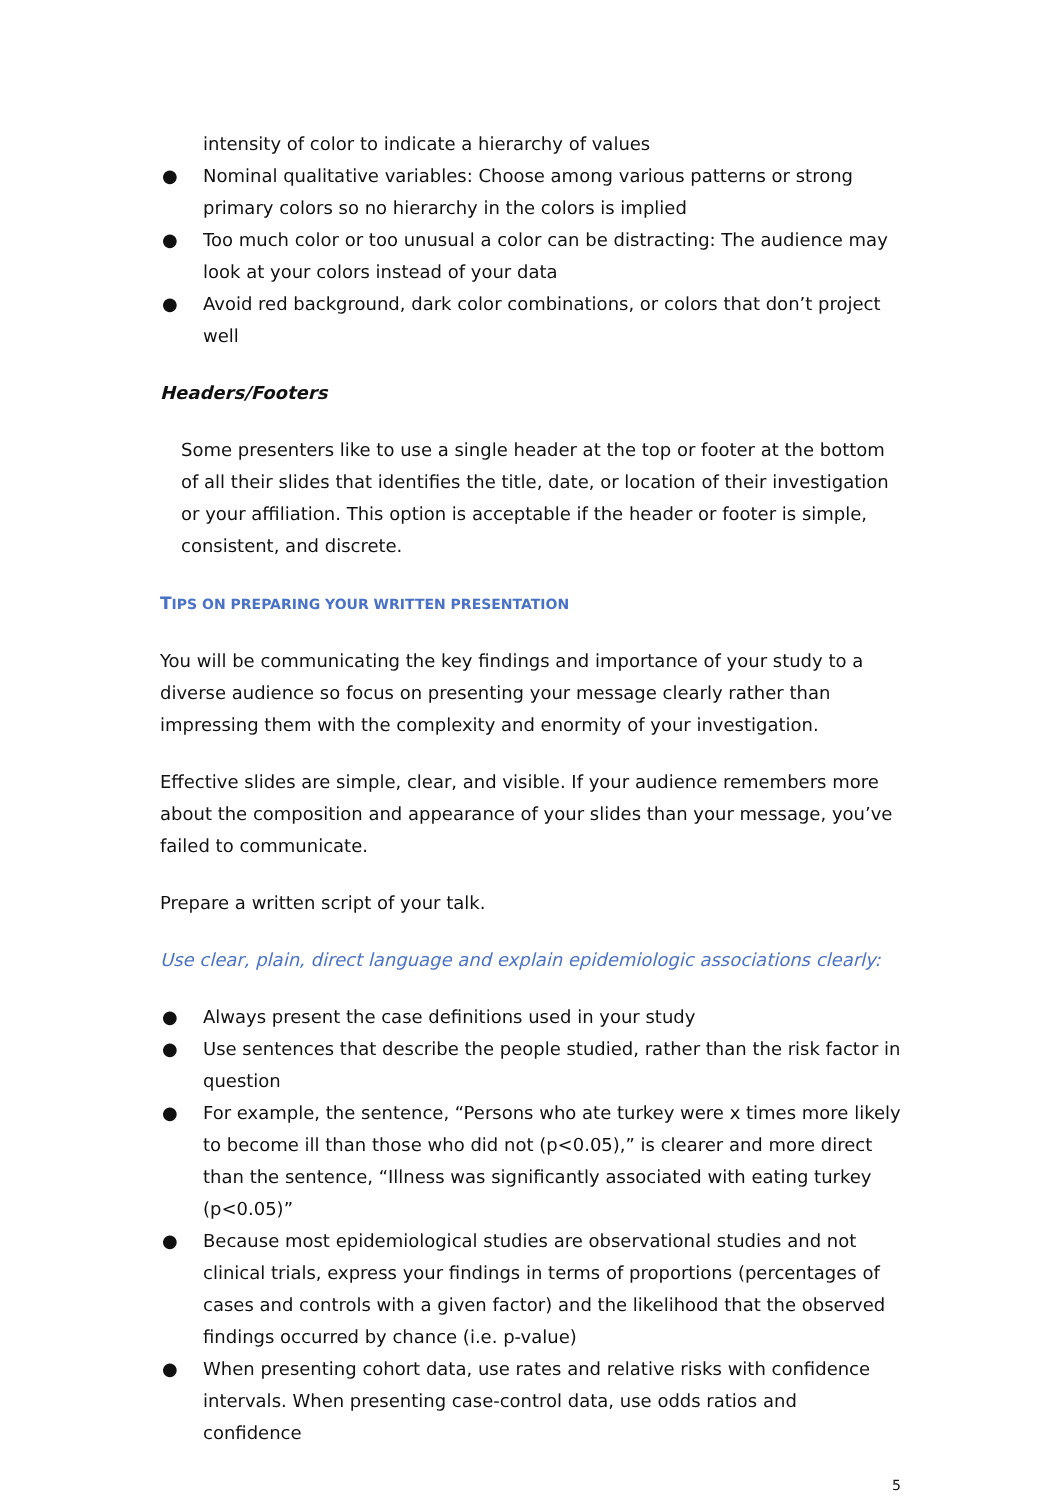intensity of color to indicate a hierarchy of values
● Nominal qualitative variables: Choose among various patterns or strong primary colors so no hierarchy in the colors is implied
● Too much color or too unusual a color can be distracting: The audience may look at your colors instead of your data
● Avoid red background, dark color combinations, or colors that don’t project well
Headers/Footers
Some presenters like to use a single header at the top or footer at the bottom of all their slides that identifies the title, date, or location of their investigation or your affiliation. This option is acceptable if the header or footer is simple, consistent, and discrete.
TIPS ON PREPARING YOUR WRITTEN PRESENTATION
You will be communicating the key findings and importance of your study to a diverse audience so focus on presenting your message clearly rather than impressing them with the complexity and enormity of your investigation.
Effective slides are simple, clear, and visible. If your audience remembers more about the composition and appearance of your slides than your message, you’ve failed to communicate.
Prepare a written script of your talk.
Use clear, plain, direct language and explain epidemiologic associations clearly:
● Always present the case definitions used in your study
● Use sentences that describe the people studied, rather than the risk factor in question
● For example, the sentence, “Persons who ate turkey were x times more likely to become ill than those who did not (p<0.05),” is clearer and more direct than the sentence, “Illness was significantly associated with eating turkey (p<0.05)”
● Because most epidemiological studies are observational studies and not clinical trials, express your findings in terms of proportions (percentages of cases and controls with a given factor) and the likelihood that the observed findings occurred by chance (i.e. p-value)
● When presenting cohort data, use rates and relative risks with confidence intervals. When presenting case-control data, use odds ratios and confidence
5